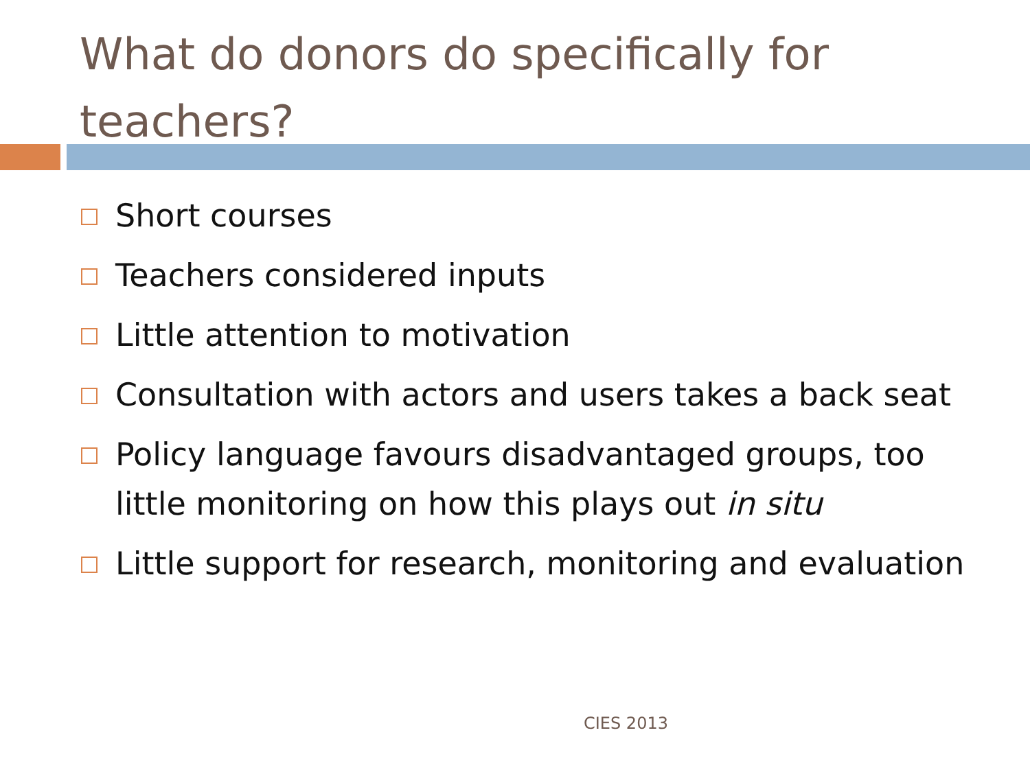What do donors do specifically for teachers?
Short courses
Teachers considered inputs
Little attention to motivation
Consultation with actors and users takes a back seat
Policy language favours disadvantaged groups, too little monitoring on how this plays out in situ
Little support for research, monitoring and evaluation
CIES 2013